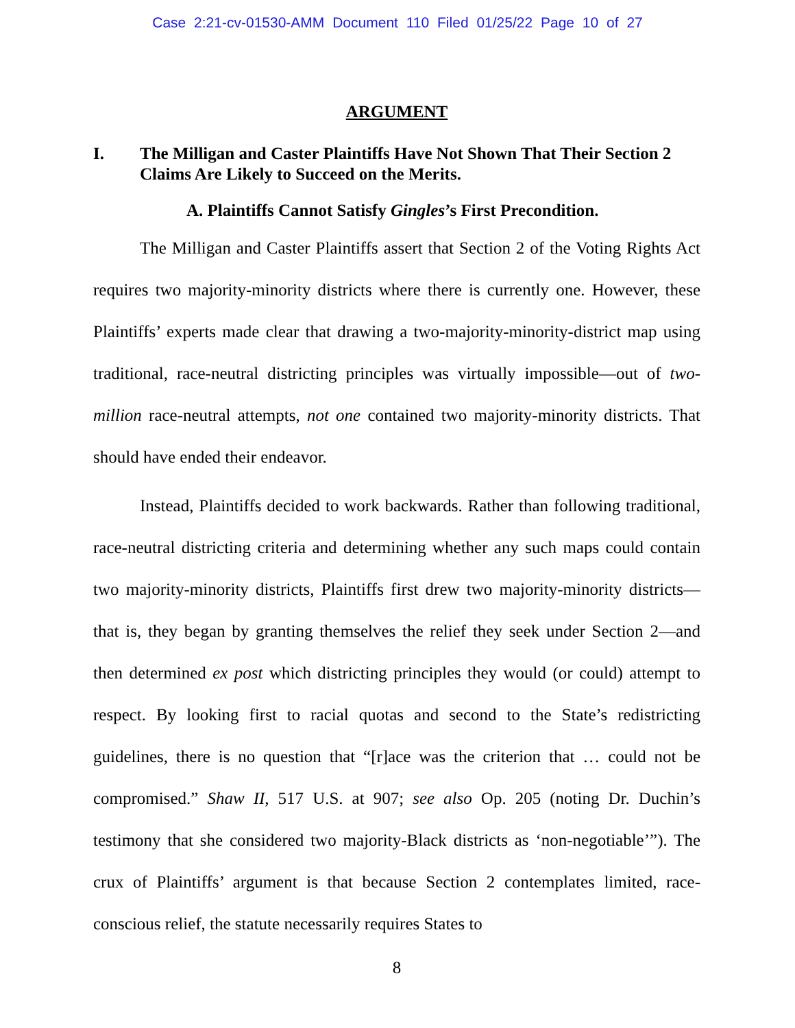Case 2:21-cv-01530-AMM Document 110 Filed 01/25/22 Page 10 of 27
ARGUMENT
I. The Milligan and Caster Plaintiffs Have Not Shown That Their Section 2 Claims Are Likely to Succeed on the Merits.
A. Plaintiffs Cannot Satisfy Gingles’s First Precondition.
The Milligan and Caster Plaintiffs assert that Section 2 of the Voting Rights Act requires two majority-minority districts where there is currently one. However, these Plaintiffs’ experts made clear that drawing a two-majority-minority-district map using traditional, race-neutral districting principles was virtually impossible—out of two-million race-neutral attempts, not one contained two majority-minority districts. That should have ended their endeavor.
Instead, Plaintiffs decided to work backwards. Rather than following traditional, race-neutral districting criteria and determining whether any such maps could contain two majority-minority districts, Plaintiffs first drew two majority-minority districts—that is, they began by granting themselves the relief they seek under Section 2—and then determined ex post which districting principles they would (or could) attempt to respect. By looking first to racial quotas and second to the State’s redistricting guidelines, there is no question that “[r]ace was the criterion that … could not be compromised.” Shaw II, 517 U.S. at 907; see also Op. 205 (noting Dr. Duchin’s testimony that she considered two majority-Black districts as ‘non-negotiable’”). The crux of Plaintiffs’ argument is that because Section 2 contemplates limited, race-conscious relief, the statute necessarily requires States to
8